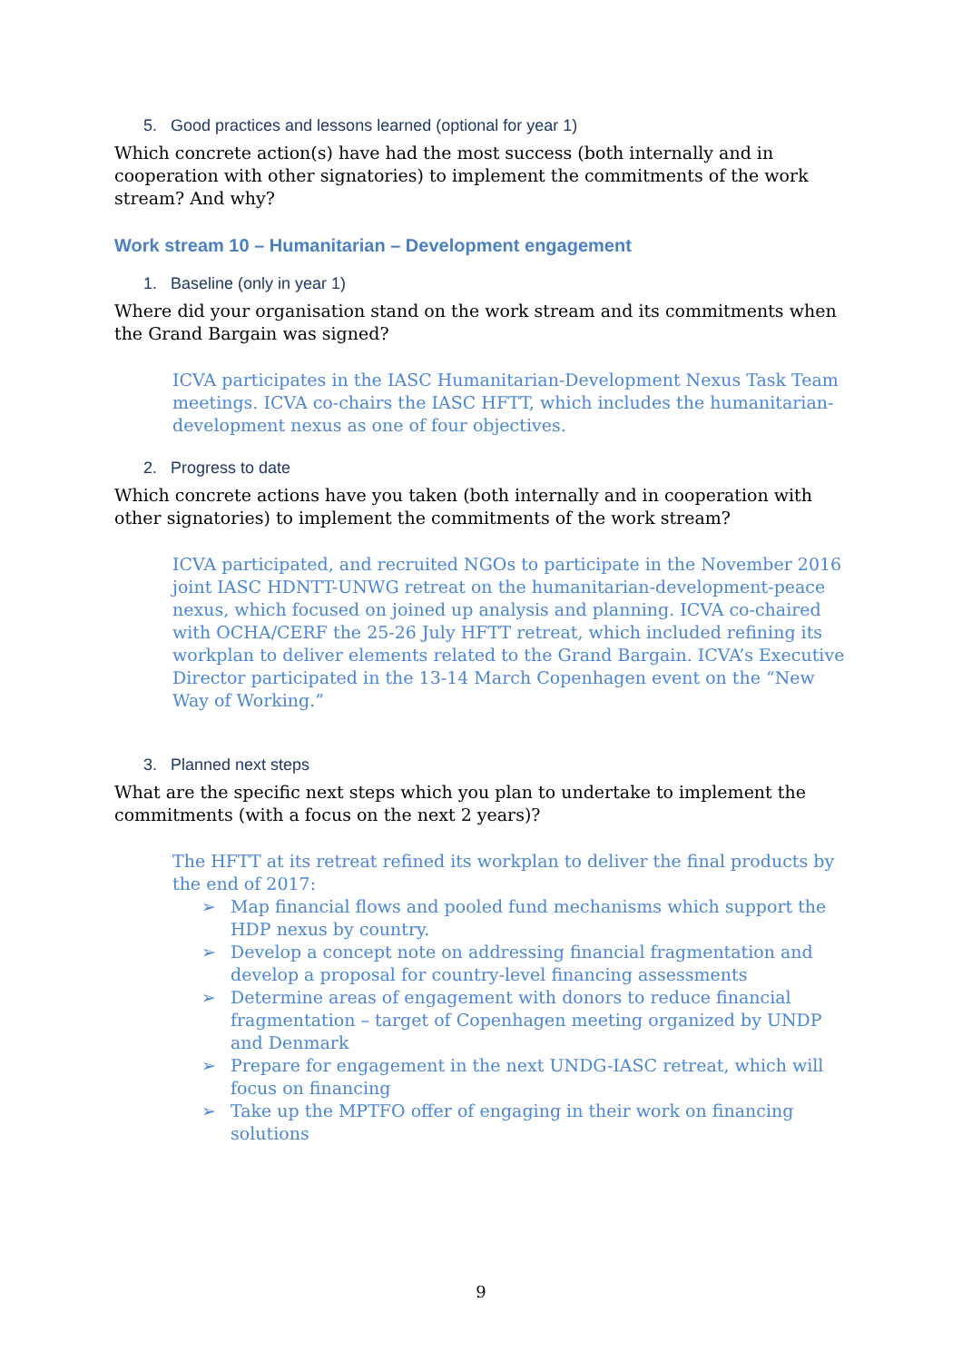5. Good practices and lessons learned (optional for year 1)
Which concrete action(s) have had the most success (both internally and in cooperation with other signatories) to implement the commitments of the work stream? And why?
Work stream 10 – Humanitarian – Development engagement
1. Baseline (only in year 1)
Where did your organisation stand on the work stream and its commitments when the Grand Bargain was signed?
ICVA participates in the IASC Humanitarian-Development Nexus Task Team meetings. ICVA co-chairs the IASC HFTT, which includes the humanitarian-development nexus as one of four objectives.
2. Progress to date
Which concrete actions have you taken (both internally and in cooperation with other signatories) to implement the commitments of the work stream?
ICVA participated, and recruited NGOs to participate in the November 2016 joint IASC HDNTT-UNWG retreat on the humanitarian-development-peace nexus, which focused on joined up analysis and planning. ICVA co-chaired with OCHA/CERF the 25-26 July HFTT retreat, which included refining its workplan to deliver elements related to the Grand Bargain. ICVA’s Executive Director participated in the 13-14 March Copenhagen event on the “New Way of Working.”
3. Planned next steps
What are the specific next steps which you plan to undertake to implement the commitments (with a focus on the next 2 years)?
The HFTT at its retreat refined its workplan to deliver the final products by the end of 2017:
➢ Map financial flows and pooled fund mechanisms which support the HDP nexus by country.
➢ Develop a concept note on addressing financial fragmentation and develop a proposal for country-level financing assessments
➢ Determine areas of engagement with donors to reduce financial fragmentation – target of Copenhagen meeting organized by UNDP and Denmark
➢ Prepare for engagement in the next UNDG-IASC retreat, which will focus on financing
➢ Take up the MPTFO offer of engaging in their work on financing solutions
9